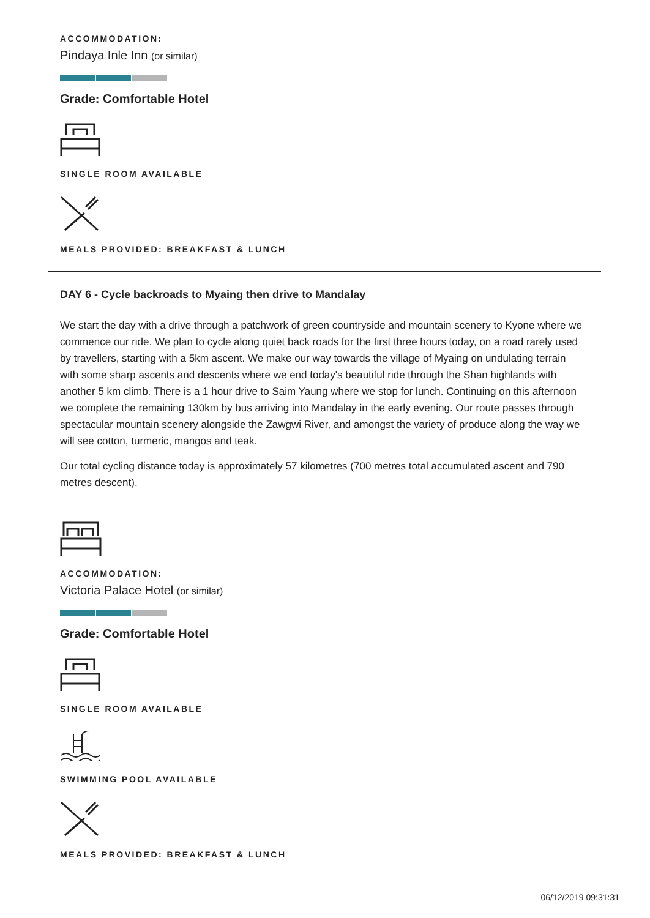ACCOMMODATION:
Pindaya Inle Inn (or similar)
Grade: Comfortable Hotel
SINGLE ROOM AVAILABLE
MEALS PROVIDED: BREAKFAST & LUNCH
DAY 6 - Cycle backroads to Myaing then drive to Mandalay
We start the day with a drive through a patchwork of green countryside and mountain scenery to Kyone where we commence our ride. We plan to cycle along quiet back roads for the first three hours today, on a road rarely used by travellers, starting with a 5km ascent. We make our way towards the village of Myaing on undulating terrain with some sharp ascents and descents where we end today's beautiful ride through the Shan highlands with another 5 km climb. There is a 1 hour drive to Saim Yaung where we stop for lunch. Continuing on this afternoon we complete the remaining 130km by bus arriving into Mandalay in the early evening. Our route passes through spectacular mountain scenery alongside the Zawgwi River, and amongst the variety of produce along the way we will see cotton, turmeric, mangos and teak.
Our total cycling distance today is approximately 57 kilometres (700 metres total accumulated ascent and 790 metres descent).
ACCOMMODATION:
Victoria Palace Hotel (or similar)
Grade: Comfortable Hotel
SINGLE ROOM AVAILABLE
SWIMMING POOL AVAILABLE
MEALS PROVIDED: BREAKFAST & LUNCH
06/12/2019 09:31:31